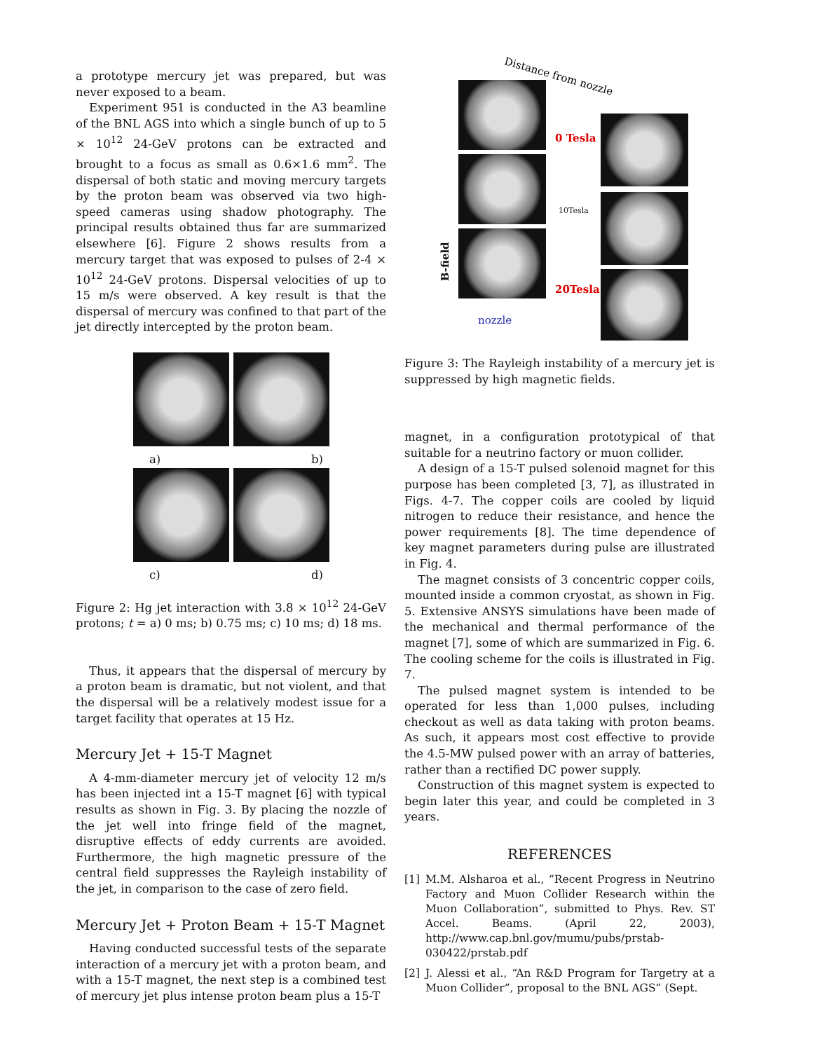a prototype mercury jet was prepared, but was never exposed to a beam.
Experiment 951 is conducted in the A3 beamline of the BNL AGS into which a single bunch of up to 5 × 10<sup>12</sup> 24-GeV protons can be extracted and brought to a focus as small as 0.6×1.6 mm<sup>2</sup>. The dispersal of both static and moving mercury targets by the proton beam was observed via two high-speed cameras using shadow photography. The principal results obtained thus far are summarized elsewhere [6]. Figure 2 shows results from a mercury target that was exposed to pulses of 2-4 × 10<sup>12</sup> 24-GeV protons. Dispersal velocities of up to 15 m/s were observed. A key result is that the dispersal of mercury was confined to that part of the jet directly intercepted by the proton beam.
a) b)
c) d)
Figure 2: Hg jet interaction with 3.8 × 10<sup>12</sup> 24-GeV protons; t = a) 0 ms; b) 0.75 ms; c) 10 ms; d) 18 ms.
Thus, it appears that the dispersal of mercury by a proton beam is dramatic, but not violent, and that the dispersal will be a relatively modest issue for a target facility that operates at 15 Hz.
Mercury Jet + 15-T Magnet
A 4-mm-diameter mercury jet of velocity 12 m/s has been injected int a 15-T magnet [6] with typical results as shown in Fig. 3. By placing the nozzle of the jet well into fringe field of the magnet, disruptive effects of eddy currents are avoided. Furthermore, the high magnetic pressure of the central field suppresses the Rayleigh instability of the jet, in comparison to the case of zero field.
Mercury Jet + Proton Beam + 15-T Magnet
Having conducted successful tests of the separate interaction of a mercury jet with a proton beam, and with a 15-T magnet, the next step is a combined test of mercury jet plus intense proton beam plus a 15-T
Distance from nozzle
B-field
0 Tesla
10Tesla
20Tesla
nozzle
Figure 3: The Rayleigh instability of a mercury jet is suppressed by high magnetic fields.
magnet, in a configuration prototypical of that suitable for a neutrino factory or muon collider.
A design of a 15-T pulsed solenoid magnet for this purpose has been completed [3, 7], as illustrated in Figs. 4-7. The copper coils are cooled by liquid nitrogen to reduce their resistance, and hence the power requirements [8]. The time dependence of key magnet parameters during pulse are illustrated in Fig. 4.
The magnet consists of 3 concentric copper coils, mounted inside a common cryostat, as shown in Fig. 5. Extensive ANSYS simulations have been made of the mechanical and thermal performance of the magnet [7], some of which are summarized in Fig. 6. The cooling scheme for the coils is illustrated in Fig. 7.
The pulsed magnet system is intended to be operated for less than 1,000 pulses, including checkout as well as data taking with proton beams. As such, it appears most cost effective to provide the 4.5-MW pulsed power with an array of batteries, rather than a rectified DC power supply.
Construction of this magnet system is expected to begin later this year, and could be completed in 3 years.
REFERENCES
[1] M.M. Alsharoa et al., “Recent Progress in Neutrino Factory and Muon Collider Research within the Muon Collaboration”, submitted to Phys. Rev. ST Accel. Beams. (April 22, 2003), http://www.cap.bnl.gov/mumu/pubs/prstab-030422/prstab.pdf
[2] J. Alessi et al., “An R&D Program for Targetry at a Muon Collider”, proposal to the BNL AGS” (Sept.